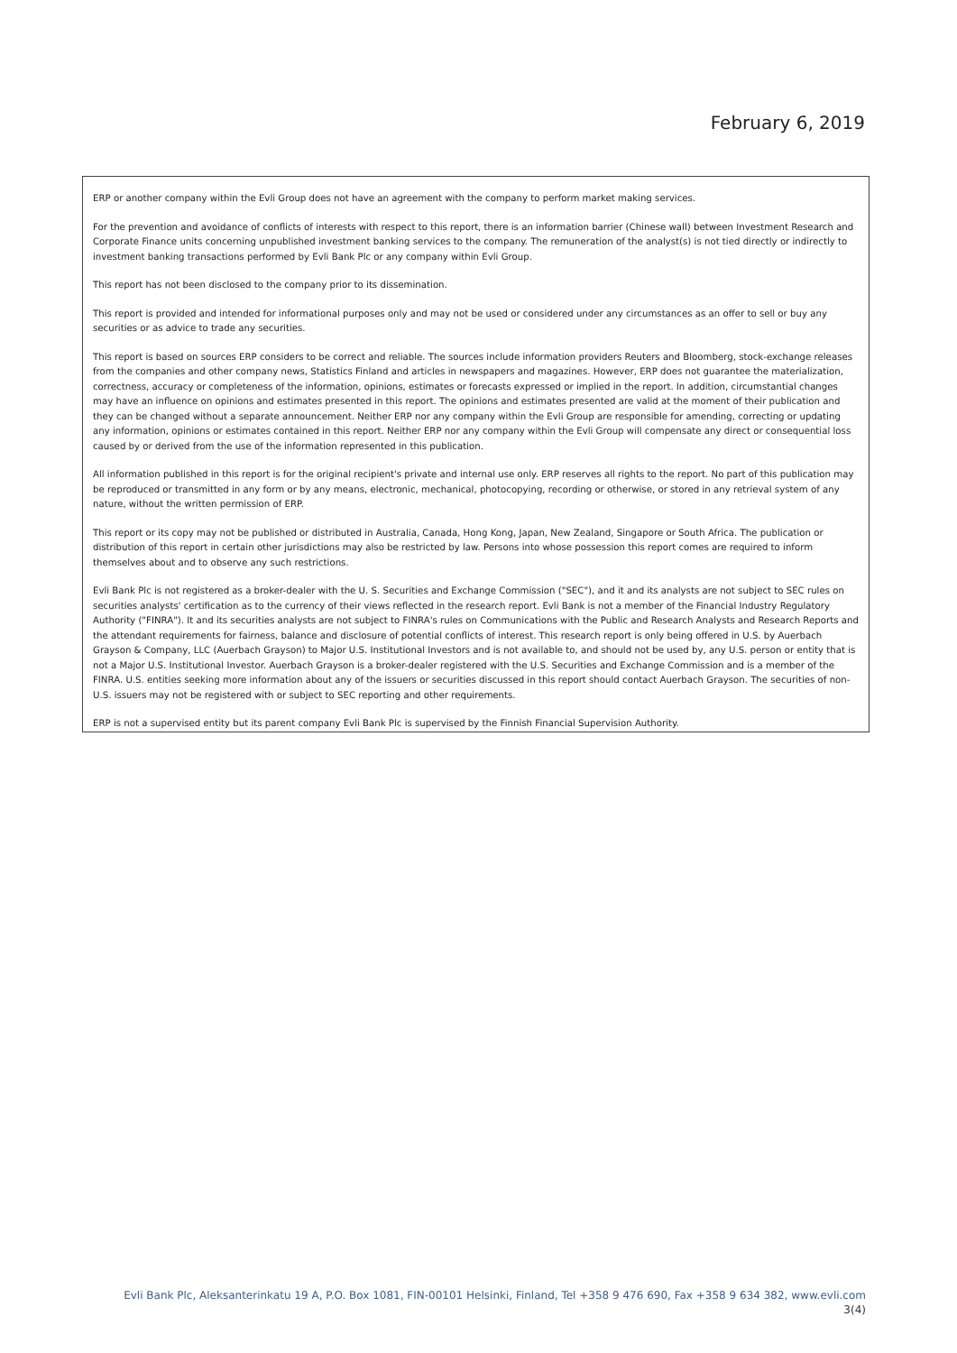February 6, 2019
ERP or another company within the Evli Group does not have an agreement with the company to perform market making services.
For the prevention and avoidance of conflicts of interests with respect to this report, there is an information barrier (Chinese wall) between Investment Research and Corporate Finance units concerning unpublished investment banking services to the company. The remuneration of the analyst(s) is not tied directly or indirectly to investment banking transactions performed by Evli Bank Plc or any company within Evli Group.
This report has not been disclosed to the company prior to its dissemination.
This report is provided and intended for informational purposes only and may not be used or considered under any circumstances as an offer to sell or buy any securities or as advice to trade any securities.
This report is based on sources ERP considers to be correct and reliable. The sources include information providers Reuters and Bloomberg, stock-exchange releases from the companies and other company news, Statistics Finland and articles in newspapers and magazines. However, ERP does not guarantee the materialization, correctness, accuracy or completeness of the information, opinions, estimates or forecasts expressed or implied in the report. In addition, circumstantial changes may have an influence on opinions and estimates presented in this report. The opinions and estimates presented are valid at the moment of their publication and they can be changed without a separate announcement. Neither ERP nor any company within the Evli Group are responsible for amending, correcting or updating any information, opinions or estimates contained in this report. Neither ERP nor any company within the Evli Group will compensate any direct or consequential loss caused by or derived from the use of the information represented in this publication.
All information published in this report is for the original recipient's private and internal use only. ERP reserves all rights to the report. No part of this publication may be reproduced or transmitted in any form or by any means, electronic, mechanical, photocopying, recording or otherwise, or stored in any retrieval system of any nature, without the written permission of ERP.
This report or its copy may not be published or distributed in Australia, Canada, Hong Kong, Japan, New Zealand, Singapore or South Africa. The publication or distribution of this report in certain other jurisdictions may also be restricted by law. Persons into whose possession this report comes are required to inform themselves about and to observe any such restrictions.
Evli Bank Plc is not registered as a broker-dealer with the U. S. Securities and Exchange Commission ("SEC"), and it and its analysts are not subject to SEC rules on securities analysts' certification as to the currency of their views reflected in the research report. Evli Bank is not a member of the Financial Industry Regulatory Authority ("FINRA"). It and its securities analysts are not subject to FINRA's rules on Communications with the Public and Research Analysts and Research Reports and the attendant requirements for fairness, balance and disclosure of potential conflicts of interest. This research report is only being offered in U.S. by Auerbach Grayson & Company, LLC (Auerbach Grayson) to Major U.S. Institutional Investors and is not available to, and should not be used by, any U.S. person or entity that is not a Major U.S. Institutional Investor. Auerbach Grayson is a broker-dealer registered with the U.S. Securities and Exchange Commission and is a member of the FINRA. U.S. entities seeking more information about any of the issuers or securities discussed in this report should contact Auerbach Grayson. The securities of non-U.S. issuers may not be registered with or subject to SEC reporting and other requirements.
ERP is not a supervised entity but its parent company Evli Bank Plc is supervised by the Finnish Financial Supervision Authority.
Evli Bank Plc, Aleksanterinkatu 19 A, P.O. Box 1081, FIN-00101 Helsinki, Finland, Tel +358 9 476 690, Fax +358 9 634 382, www.evli.com
3(4)